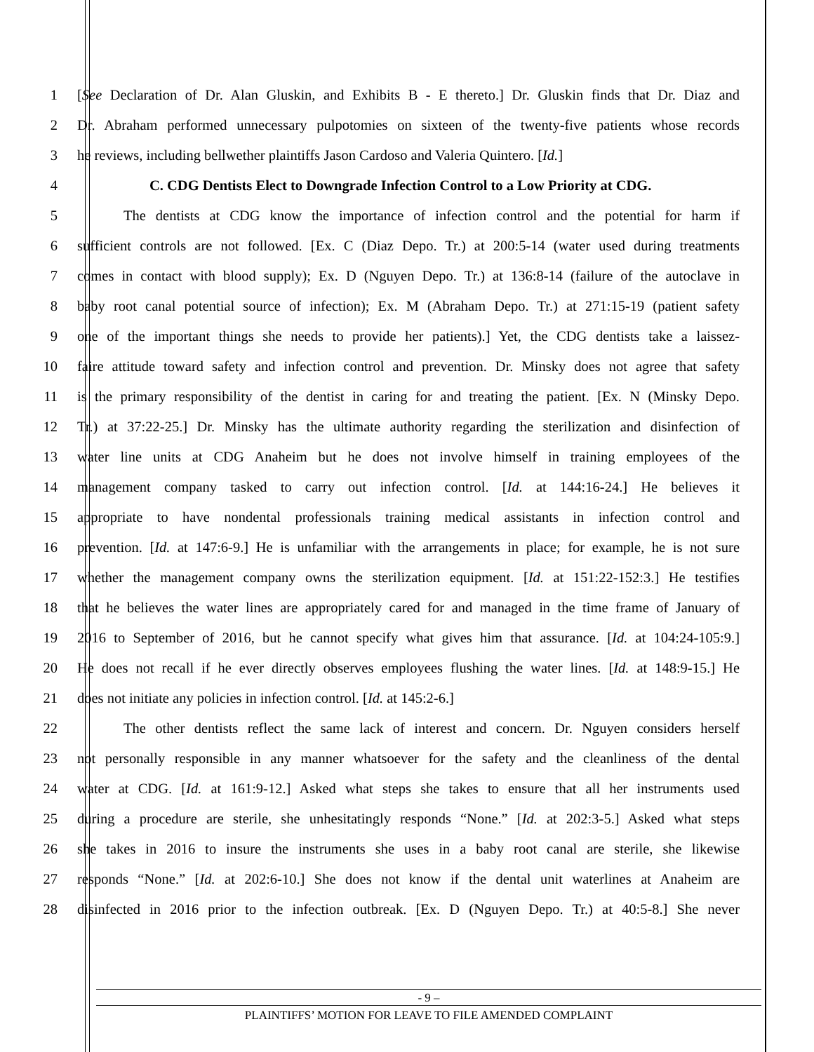1 [See Declaration of Dr. Alan Gluskin, and Exhibits B - E thereto.] Dr. Gluskin finds that Dr. Diaz and
2 Dr. Abraham performed unnecessary pulpotomies on sixteen of the twenty-five patients whose records
3 he reviews, including bellwether plaintiffs Jason Cardoso and Valeria Quintero. [Id.]
4 C. CDG Dentists Elect to Downgrade Infection Control to a Low Priority at CDG.
5 The dentists at CDG know the importance of infection control and the potential for harm if
6 sufficient controls are not followed. [Ex. C (Diaz Depo. Tr.) at 200:5-14 (water used during treatments
7 comes in contact with blood supply); Ex. D (Nguyen Depo. Tr.) at 136:8-14 (failure of the autoclave in
8 baby root canal potential source of infection); Ex. M (Abraham Depo. Tr.) at 271:15-19 (patient safety
9 one of the important things she needs to provide her patients).] Yet, the CDG dentists take a laissez-
10 faire attitude toward safety and infection control and prevention. Dr. Minsky does not agree that safety
11 is the primary responsibility of the dentist in caring for and treating the patient. [Ex. N (Minsky Depo.
12 Tr.) at 37:22-25.] Dr. Minsky has the ultimate authority regarding the sterilization and disinfection of
13 water line units at CDG Anaheim but he does not involve himself in training employees of the
14 management company tasked to carry out infection control. [Id. at 144:16-24.] He believes it
15 appropriate to have nondental professionals training medical assistants in infection control and
16 prevention. [Id. at 147:6-9.] He is unfamiliar with the arrangements in place; for example, he is not sure
17 whether the management company owns the sterilization equipment. [Id. at 151:22-152:3.] He testifies
18 that he believes the water lines are appropriately cared for and managed in the time frame of January of
19 2016 to September of 2016, but he cannot specify what gives him that assurance. [Id. at 104:24-105:9.]
20 He does not recall if he ever directly observes employees flushing the water lines. [Id. at 148:9-15.] He
21 does not initiate any policies in infection control. [Id. at 145:2-6.]
22 The other dentists reflect the same lack of interest and concern. Dr. Nguyen considers herself
23 not personally responsible in any manner whatsoever for the safety and the cleanliness of the dental
24 water at CDG. [Id. at 161:9-12.] Asked what steps she takes to ensure that all her instruments used
25 during a procedure are sterile, she unhesitatingly responds “None.” [Id. at 202:3-5.] Asked what steps
26 she takes in 2016 to insure the instruments she uses in a baby root canal are sterile, she likewise
27 responds “None.” [Id. at 202:6-10.] She does not know if the dental unit waterlines at Anaheim are
28 disinfected in 2016 prior to the infection outbreak. [Ex. D (Nguyen Depo. Tr.) at 40:5-8.] She never
- 9 –
PLAINTIFFS’ MOTION FOR LEAVE TO FILE AMENDED COMPLAINT